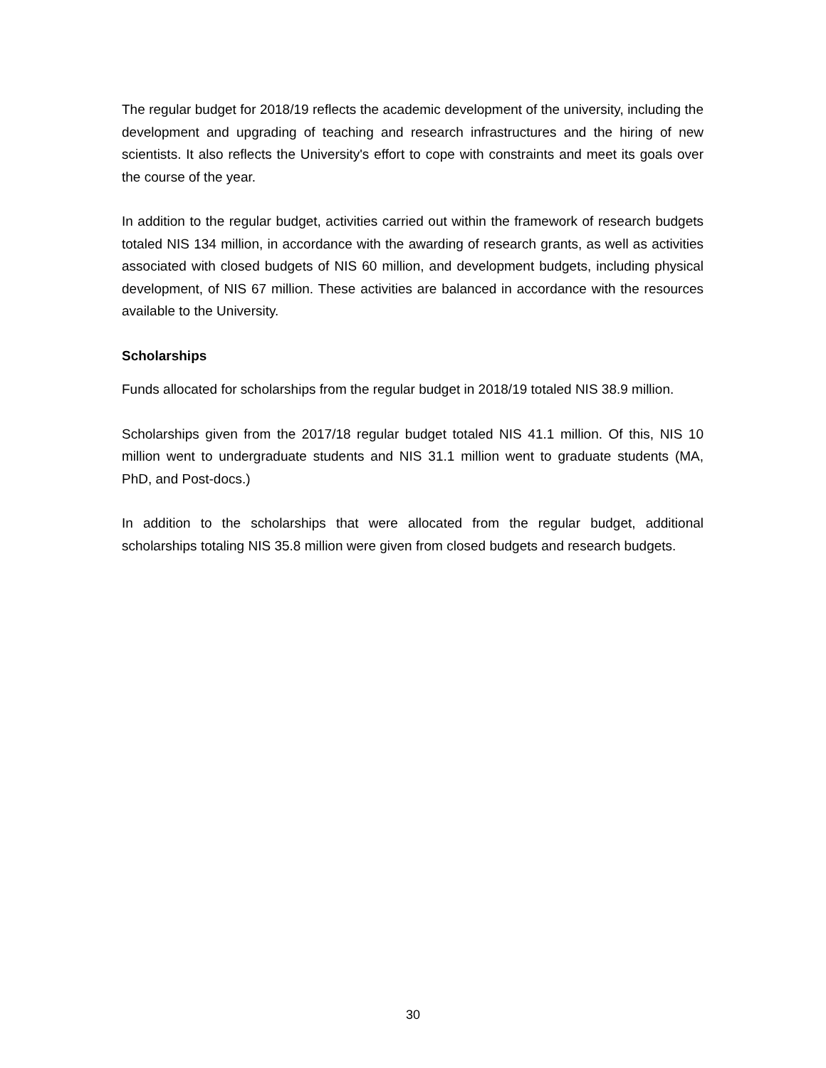The regular budget for 2018/19 reflects the academic development of the university, including the development and upgrading of teaching and research infrastructures and the hiring of new scientists. It also reflects the University's effort to cope with constraints and meet its goals over the course of the year.
In addition to the regular budget, activities carried out within the framework of research budgets totaled NIS 134 million, in accordance with the awarding of research grants, as well as activities associated with closed budgets of NIS 60 million, and development budgets, including physical development, of NIS 67 million. These activities are balanced in accordance with the resources available to the University.
Scholarships
Funds allocated for scholarships from the regular budget in 2018/19 totaled NIS 38.9 million.
Scholarships given from the 2017/18 regular budget totaled NIS 41.1 million. Of this, NIS 10 million went to undergraduate students and NIS 31.1 million went to graduate students (MA, PhD, and Post-docs.)
In addition to the scholarships that were allocated from the regular budget, additional scholarships totaling NIS 35.8 million were given from closed budgets and research budgets.
30